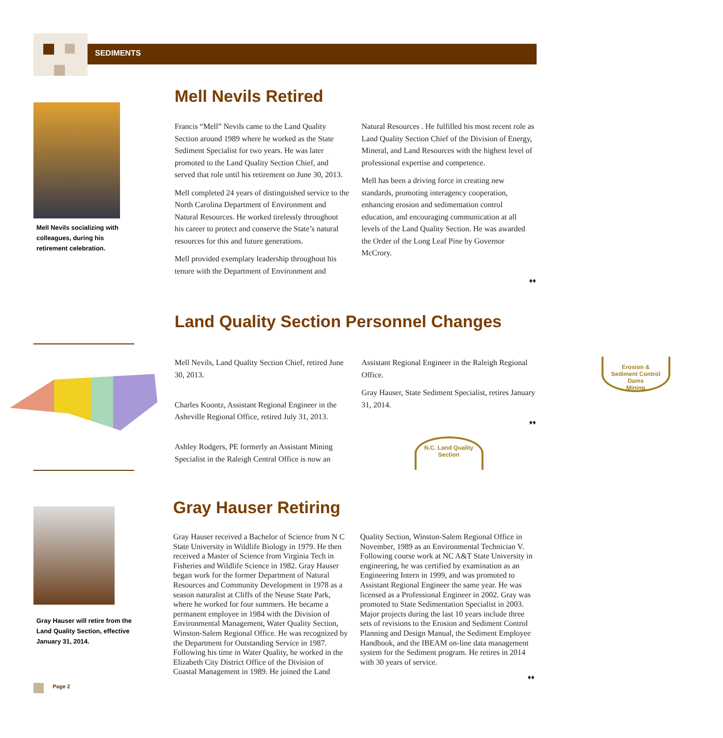SEDIMENTS
Mell Nevils socializing with colleagues, during his retirement celebration.
Mell Nevils Retired
Francis “Mell” Nevils came to the Land Quality Section around 1989 where he worked as the State Sediment Specialist for two years. He was later promoted to the Land Quality Section Chief, and served that role until his retirement on June 30, 2013.
Mell completed 24 years of distinguished service to the North Carolina Department of Environment and Natural Resources. He worked tirelessly throughout his career to protect and conserve the State’s natural resources for this and future generations.
Mell provided exemplary leadership throughout his tenure with the Department of Environment and Natural Resources . He fulfilled his most recent role as Land Quality Section Chief of the Division of Energy, Mineral, and Land Resources with the highest level of professional expertise and competence.
Mell has been a driving force in creating new standards, promoting interagency cooperation, enhancing erosion and sedimentation control education, and encouraging communication at all levels of the Land Quality Section. He was awarded the Order of the Long Leaf Pine by Governor McCrory.
♦♦
Land Quality Section Personnel Changes
Mell Nevils, Land Quality Section Chief, retired June 30, 2013.
Charles Koontz, Assistant Regional Engineer in the Asheville Regional Office, retired July 31, 2013.
Ashley Rodgers, PE formerly an Assistant Mining Specialist in the Raleigh Central Office is now an Assistant Regional Engineer in the Raleigh Regional Office.
Gray Hauser, State Sediment Specialist, retires January 31, 2014.
♦♦
N.C. Land Quality Section
Erosion &
Sediment Control
Dams
Mining
Gray Hauser will retire from the Land Quality Section, effective January 31, 2014.
Gray Hauser Retiring
Gray Hauser received a Bachelor of Science from N C State University in Wildlife Biology in 1979. He then received a Master of Science from Virginia Tech in Fisheries and Wildlife Science in 1982. Gray Hauser began work for the former Department of Natural Resources and Community Development in 1978 as a season naturalist at Cliffs of the Neuse State Park, where he worked for four summers. He became a permanent employee in 1984 with the Division of Environmental Management, Water Quality Section, Winston-Salem Regional Office. He was recognized by the Department for Outstanding Service in 1987. Following his time in Water Quality, he worked in the Elizabeth City District Office of the Division of Coastal Management in 1989. He joined the Land Quality Section, Winston-Salem Regional Office in November, 1989 as an Environmental Technician V. Following course work at NC A&T State University in engineering, he was certified by examination as an Engineering Intern in 1999, and was promoted to Assistant Regional Engineer the same year. He was licensed as a Professional Engineer in 2002. Gray was promoted to State Sedimentation Specialist in 2003. Major projects during the last 10 years include three sets of revisions to the Erosion and Sediment Control Planning and Design Manual, the Sediment Employee Handbook, and the IBEAM on-line data management system for the Sediment program. He retires in 2014 with 30 years of service.
♦♦
Page 2